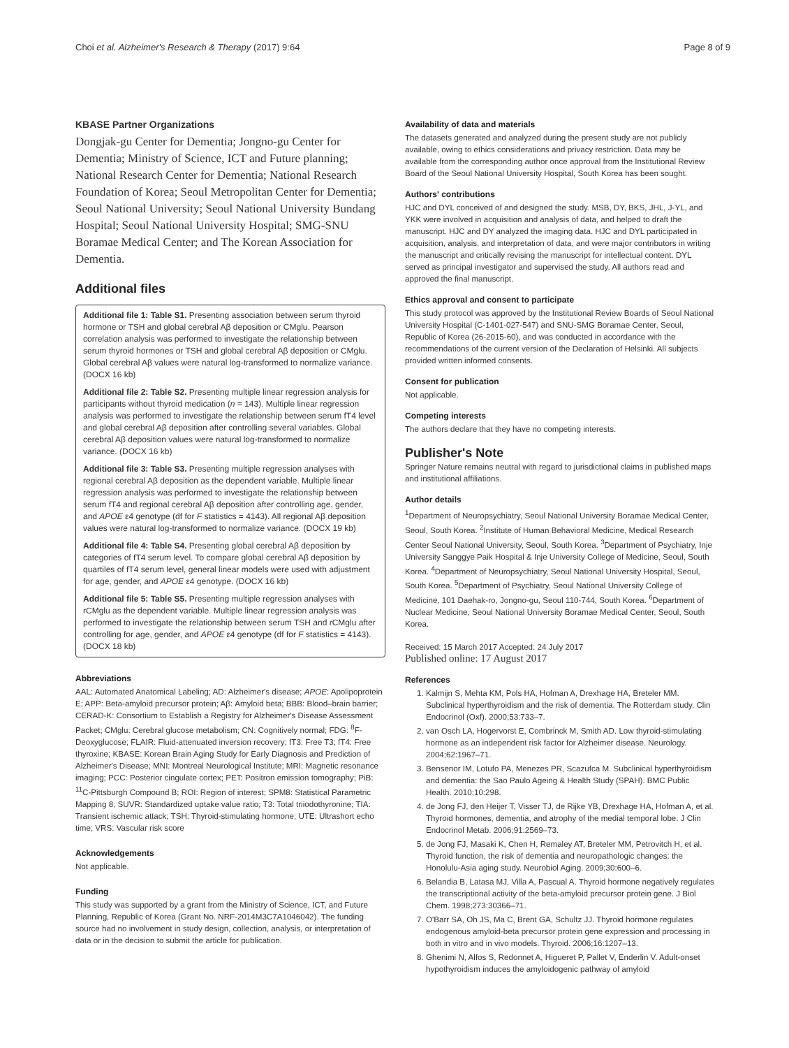Choi et al. Alzheimer's Research & Therapy (2017) 9:64 Page 8 of 9
KBASE Partner Organizations
Dongjak-gu Center for Dementia; Jongno-gu Center for Dementia; Ministry of Science, ICT and Future planning; National Research Center for Dementia; National Research Foundation of Korea; Seoul Metropolitan Center for Dementia; Seoul National University; Seoul National University Bundang Hospital; Seoul National University Hospital; SMG-SNU Boramae Medical Center; and The Korean Association for Dementia.
Additional files
Additional file 1: Table S1. Presenting association between serum thyroid hormone or TSH and global cerebral Aβ deposition or CMglu. Pearson correlation analysis was performed to investigate the relationship between serum thyroid hormones or TSH and global cerebral Aβ deposition or CMglu. Global cerebral Aβ values were natural log-transformed to normalize variance. (DOCX 16 kb)
Additional file 2: Table S2. Presenting multiple linear regression analysis for participants without thyroid medication (n = 143). Multiple linear regression analysis was performed to investigate the relationship between serum fT4 level and global cerebral Aβ deposition after controlling several variables. Global cerebral Aβ deposition values were natural log-transformed to normalize variance. (DOCX 16 kb)
Additional file 3: Table S3. Presenting multiple regression analyses with regional cerebral Aβ deposition as the dependent variable. Multiple linear regression analysis was performed to investigate the relationship between serum fT4 and regional cerebral Aβ deposition after controlling age, gender, and APOE ε4 genotype (df for F statistics = 4143). All regional Aβ deposition values were natural log-transformed to normalize variance. (DOCX 19 kb)
Additional file 4: Table S4. Presenting global cerebral Aβ deposition by categories of fT4 serum level. To compare global cerebral Aβ deposition by quartiles of fT4 serum level, general linear models were used with adjustment for age, gender, and APOE ε4 genotype. (DOCX 16 kb)
Additional file 5: Table S5. Presenting multiple regression analyses with rCMglu as the dependent variable. Multiple linear regression analysis was performed to investigate the relationship between serum TSH and rCMglu after controlling for age, gender, and APOE ε4 genotype (df for F statistics = 4143). (DOCX 18 kb)
Abbreviations
AAL: Automated Anatomical Labeling; AD: Alzheimer's disease; APOE: Apolipoprotein E; APP: Beta-amyloid precursor protein; Aβ: Amyloid beta; BBB: Blood–brain barrier; CERAD-K: Consortium to Establish a Registry for Alzheimer's Disease Assessment Packet; CMglu: Cerebral glucose metabolism; CN: Cognitively normal; FDG: <sup>8</sup>F-Deoxyglucose; FLAIR: Fluid-attenuated inversion recovery; fT3: Free T3; fT4: Free thyroxine; KBASE: Korean Brain Aging Study for Early Diagnosis and Prediction of Alzheimer's Disease; MNI: Montreal Neurological Institute; MRI: Magnetic resonance imaging; PCC: Posterior cingulate cortex; PET: Positron emission tomography; PiB: <sup>11</sup>C-Pittsburgh Compound B; ROI: Region of interest; SPM8: Statistical Parametric Mapping 8; SUVR: Standardized uptake value ratio; T3: Total triiodothyronine; TIA: Transient ischemic attack; TSH: Thyroid-stimulating hormone; UTE: Ultrashort echo time; VRS: Vascular risk score
Acknowledgements
Not applicable.
Funding
This study was supported by a grant from the Ministry of Science, ICT, and Future Planning, Republic of Korea (Grant No. NRF-2014M3C7A1046042). The funding source had no involvement in study design, collection, analysis, or interpretation of data or in the decision to submit the article for publication.
Availability of data and materials
The datasets generated and analyzed during the present study are not publicly available, owing to ethics considerations and privacy restriction. Data may be available from the corresponding author once approval from the Institutional Review Board of the Seoul National University Hospital, South Korea has been sought.
Authors' contributions
HJC and DYL conceived of and designed the study. MSB, DY, BKS, JHL, J-YL, and YKK were involved in acquisition and analysis of data, and helped to draft the manuscript. HJC and DY analyzed the imaging data. HJC and DYL participated in acquisition, analysis, and interpretation of data, and were major contributors in writing the manuscript and critically revising the manuscript for intellectual content. DYL served as principal investigator and supervised the study. All authors read and approved the final manuscript.
Ethics approval and consent to participate
This study protocol was approved by the Institutional Review Boards of Seoul National University Hospital (C-1401-027-547) and SNU-SMG Boramae Center, Seoul, Republic of Korea (26-2015-60), and was conducted in accordance with the recommendations of the current version of the Declaration of Helsinki. All subjects provided written informed consents.
Consent for publication
Not applicable.
Competing interests
The authors declare that they have no competing interests.
Publisher's Note
Springer Nature remains neutral with regard to jurisdictional claims in published maps and institutional affiliations.
Author details
<sup>1</sup> Department of Neuropsychiatry, Seoul National University Boramae Medical Center, Seoul, South Korea. <sup>2</sup>Institute of Human Behavioral Medicine, Medical Research Center Seoul National University, Seoul, South Korea. <sup>3</sup>Department of Psychiatry, Inje University Sanggye Paik Hospital & Inje University College of Medicine, Seoul, South Korea. <sup>4</sup>Department of Neuropsychiatry, Seoul National University Hospital, Seoul, South Korea. <sup>5</sup>Department of Psychiatry, Seoul National University College of Medicine, 101 Daehak-ro, Jongno-gu, Seoul 110-744, South Korea. <sup>6</sup>Department of Nuclear Medicine, Seoul National University Boramae Medical Center, Seoul, South Korea.
Received: 15 March 2017 Accepted: 24 July 2017
Published online: 17 August 2017
References
1. Kalmijn S, Mehta KM, Pols HA, Hofman A, Drexhage HA, Breteler MM. Subclinical hyperthyroidism and the risk of dementia. The Rotterdam study. Clin Endocrinol (Oxf). 2000;53:733–7.
2. van Osch LA, Hogervorst E, Combrinck M, Smith AD. Low thyroid-stimulating hormone as an independent risk factor for Alzheimer disease. Neurology. 2004;62:1967–71.
3. Bensenor IM, Lotufo PA, Menezes PR, Scazufca M. Subclinical hyperthyroidism and dementia: the Sao Paulo Ageing & Health Study (SPAH). BMC Public Health. 2010;10:298.
4. de Jong FJ, den Heijer T, Visser TJ, de Rijke YB, Drexhage HA, Hofman A, et al. Thyroid hormones, dementia, and atrophy of the medial temporal lobe. J Clin Endocrinol Metab. 2006;91:2569–73.
5. de Jong FJ, Masaki K, Chen H, Remaley AT, Breteler MM, Petrovitch H, et al. Thyroid function, the risk of dementia and neuropathologic changes: the Honolulu-Asia aging study. Neurobiol Aging. 2009;30:600–6.
6. Belandia B, Latasa MJ, Villa A, Pascual A. Thyroid hormone negatively regulates the transcriptional activity of the beta-amyloid precursor protein gene. J Biol Chem. 1998;273:30366–71.
7. O'Barr SA, Oh JS, Ma C, Brent GA, Schultz JJ. Thyroid hormone regulates endogenous amyloid-beta precursor protein gene expression and processing in both in vitro and in vivo models. Thyroid. 2006;16:1207–13.
8. Ghenimi N, Alfos S, Redonnet A, Higueret P, Pallet V, Enderlin V. Adult-onset hypothyroidism induces the amyloidogenic pathway of amyloid